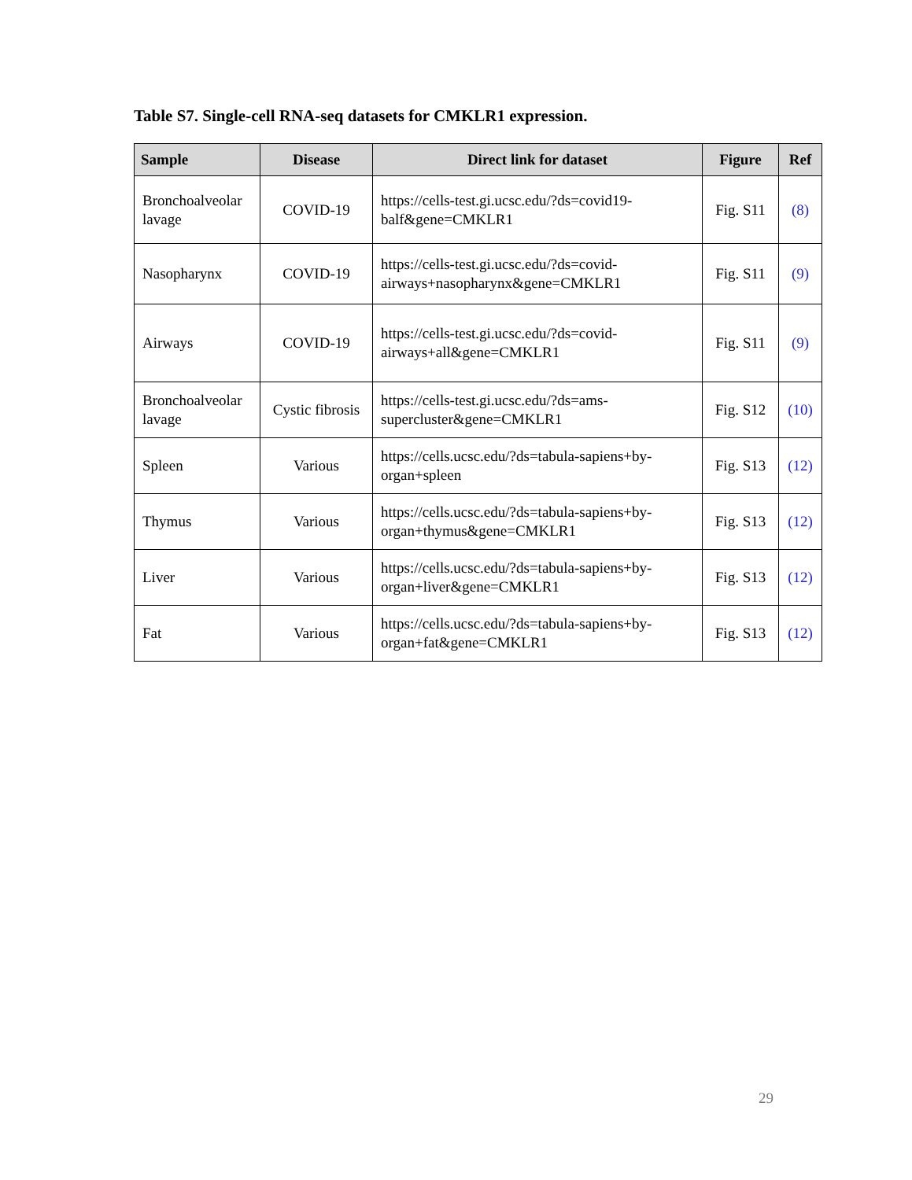Table S7. Single-cell RNA-seq datasets for CMKLR1 expression.
| Sample | Disease | Direct link for dataset | Figure | Ref |
| --- | --- | --- | --- | --- |
| Bronchoalveolar lavage | COVID-19 | https://cells-test.gi.ucsc.edu/?ds=covid19-balf&gene=CMKLR1 | Fig. S11 | (8) |
| Nasopharynx | COVID-19 | https://cells-test.gi.ucsc.edu/?ds=covid-airways+nasopharynx&gene=CMKLR1 | Fig. S11 | (9) |
| Airways | COVID-19 | https://cells-test.gi.ucsc.edu/?ds=covid-airways+all&gene=CMKLR1 | Fig. S11 | (9) |
| Bronchoalveolar lavage | Cystic fibrosis | https://cells-test.gi.ucsc.edu/?ds=ams-supercluster&gene=CMKLR1 | Fig. S12 | (10) |
| Spleen | Various | https://cells.ucsc.edu/?ds=tabula-sapiens+by-organ+spleen | Fig. S13 | (12) |
| Thymus | Various | https://cells.ucsc.edu/?ds=tabula-sapiens+by-organ+thymus&gene=CMKLR1 | Fig. S13 | (12) |
| Liver | Various | https://cells.ucsc.edu/?ds=tabula-sapiens+by-organ+liver&gene=CMKLR1 | Fig. S13 | (12) |
| Fat | Various | https://cells.ucsc.edu/?ds=tabula-sapiens+by-organ+fat&gene=CMKLR1 | Fig. S13 | (12) |
29